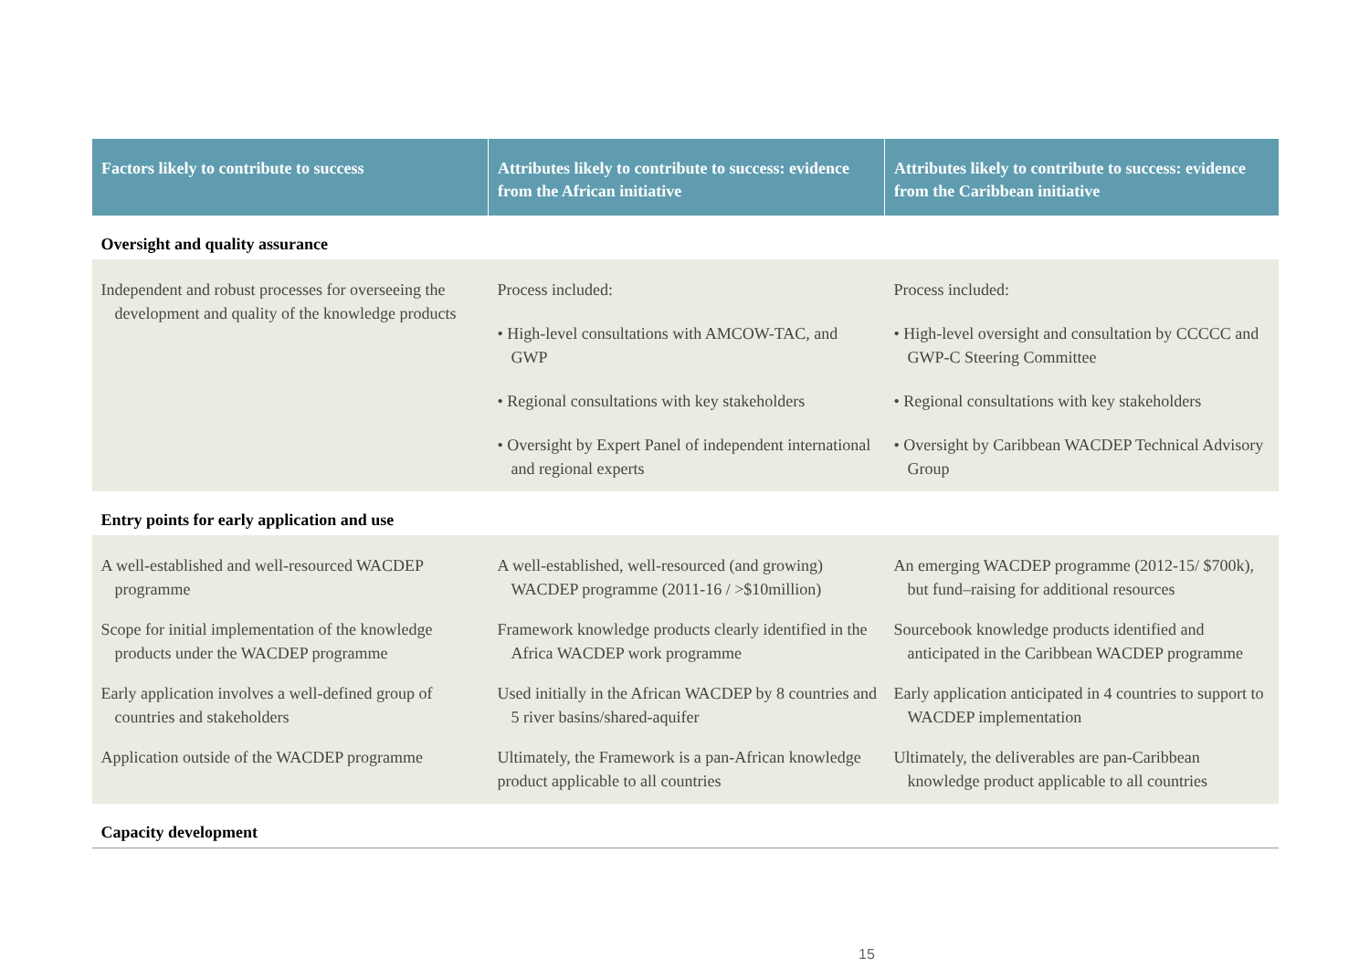| Factors likely to contribute to success | Attributes likely to contribute to success: evidence from the African initiative | Attributes likely to contribute to success: evidence from the Caribbean initiative |
| --- | --- | --- |
| Oversight and quality assurance | | |
| Independent and robust processes for overseeing the development and quality of the knowledge products | Process included: • High-level consultations with AMCOW-TAC, and GWP • Regional consultations with key stakeholders • Oversight by Expert Panel of independent international and regional experts | Process included: • High-level oversight and consultation by CCCCC and GWP-C Steering Committee • Regional consultations with key stakeholders • Oversight by Caribbean WACDEP Technical Advisory Group |
| Entry points for early application and use | | |
| A well-established and well-resourced WACDEP programme | A well-established, well-resourced (and growing) WACDEP programme (2011-16 / >$10million) | An emerging WACDEP programme (2012-15/ $700k), but fund–raising for additional resources |
| Scope for initial implementation of the knowledge products under the WACDEP programme | Framework knowledge products clearly identified in the Africa WACDEP work programme | Sourcebook knowledge products identified and anticipated in the Caribbean WACDEP programme |
| Early application involves a well-defined group of countries and stakeholders | Used initially in the African WACDEP by 8 countries and 5 river basins/shared-aquifer | Early application anticipated in 4 countries to support to WACDEP implementation |
| Application outside of the WACDEP programme | Ultimately, the Framework is a pan-African knowledge product applicable to all countries | Ultimately, the deliverables are pan-Caribbean knowledge product applicable to all countries |
| Capacity development | | |
15